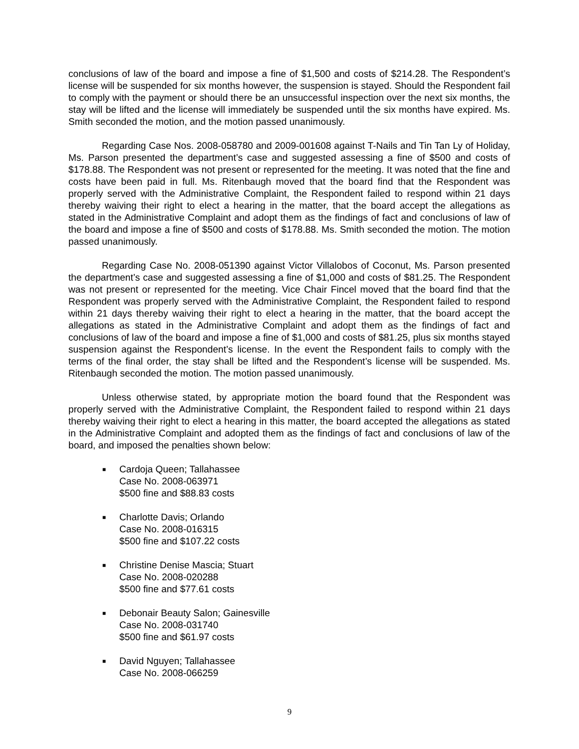conclusions of law of the board and impose a fine of $1,500 and costs of $214.28. The Respondent’s license will be suspended for six months however, the suspension is stayed. Should the Respondent fail to comply with the payment or should there be an unsuccessful inspection over the next six months, the stay will be lifted and the license will immediately be suspended until the six months have expired. Ms. Smith seconded the motion, and the motion passed unanimously.
Regarding Case Nos. 2008-058780 and 2009-001608 against T-Nails and Tin Tan Ly of Holiday, Ms. Parson presented the department’s case and suggested assessing a fine of $500 and costs of $178.88. The Respondent was not present or represented for the meeting. It was noted that the fine and costs have been paid in full. Ms. Ritenbaugh moved that the board find that the Respondent was properly served with the Administrative Complaint, the Respondent failed to respond within 21 days thereby waiving their right to elect a hearing in the matter, that the board accept the allegations as stated in the Administrative Complaint and adopt them as the findings of fact and conclusions of law of the board and impose a fine of $500 and costs of $178.88. Ms. Smith seconded the motion. The motion passed unanimously.
Regarding Case No. 2008-051390 against Victor Villalobos of Coconut, Ms. Parson presented the department’s case and suggested assessing a fine of $1,000 and costs of $81.25. The Respondent was not present or represented for the meeting. Vice Chair Fincel moved that the board find that the Respondent was properly served with the Administrative Complaint, the Respondent failed to respond within 21 days thereby waiving their right to elect a hearing in the matter, that the board accept the allegations as stated in the Administrative Complaint and adopt them as the findings of fact and conclusions of law of the board and impose a fine of $1,000 and costs of $81.25, plus six months stayed suspension against the Respondent’s license. In the event the Respondent fails to comply with the terms of the final order, the stay shall be lifted and the Respondent’s license will be suspended. Ms. Ritenbaugh seconded the motion. The motion passed unanimously.
Unless otherwise stated, by appropriate motion the board found that the Respondent was properly served with the Administrative Complaint, the Respondent failed to respond within 21 days thereby waiving their right to elect a hearing in this matter, the board accepted the allegations as stated in the Administrative Complaint and adopted them as the findings of fact and conclusions of law of the board, and imposed the penalties shown below:
■ Cardoja Queen; Tallahassee
Case No. 2008-063971
$500 fine and $88.83 costs
■ Charlotte Davis; Orlando
Case No. 2008-016315
$500 fine and $107.22 costs
■ Christine Denise Mascia; Stuart
Case No. 2008-020288
$500 fine and $77.61 costs
■ Debonair Beauty Salon; Gainesville
Case No. 2008-031740
$500 fine and $61.97 costs
■ David Nguyen; Tallahassee
Case No. 2008-066259
9